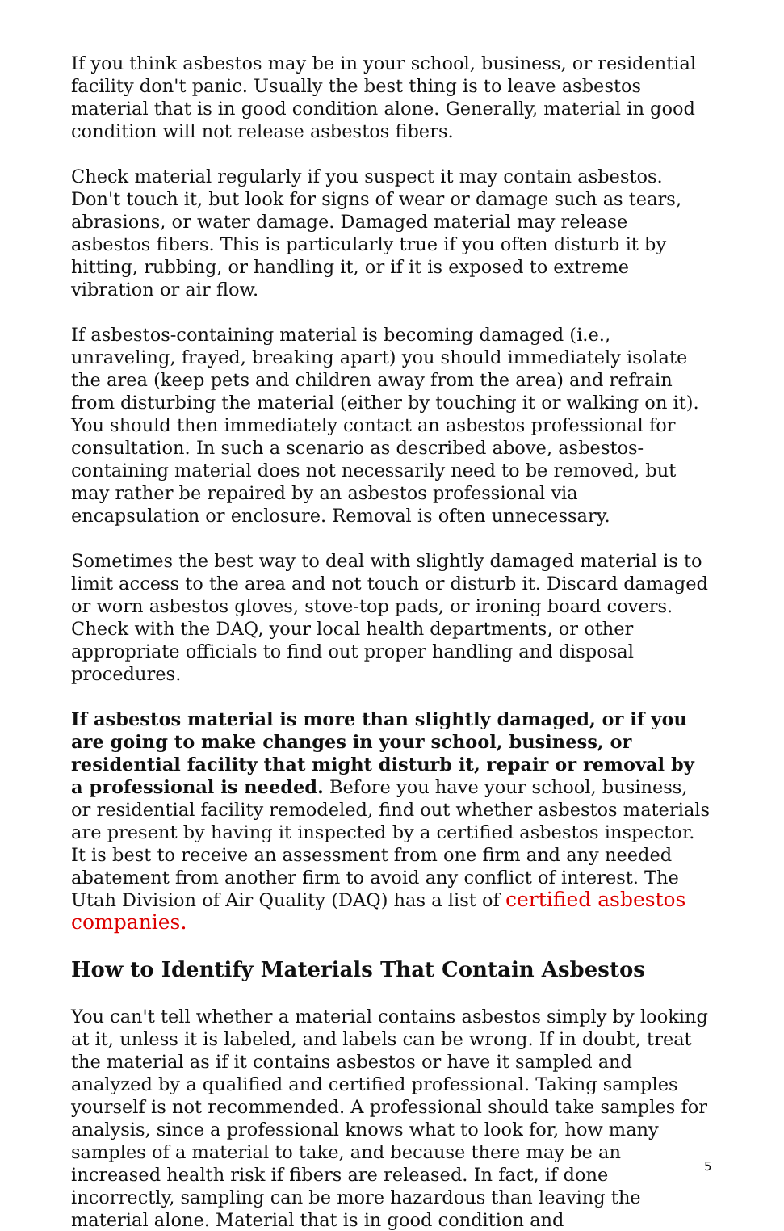If you think asbestos may be in your school, business, or residential facility don't panic. Usually the best thing is to leave asbestos material that is in good condition alone. Generally, material in good condition will not release asbestos fibers.
Check material regularly if you suspect it may contain asbestos. Don't touch it, but look for signs of wear or damage such as tears, abrasions, or water damage. Damaged material may release asbestos fibers. This is particularly true if you often disturb it by hitting, rubbing, or handling it, or if it is exposed to extreme vibration or air flow.
If asbestos-containing material is becoming damaged (i.e., unraveling, frayed, breaking apart) you should immediately isolate the area (keep pets and children away from the area) and refrain from disturbing the material (either by touching it or walking on it). You should then immediately contact an asbestos professional for consultation. In such a scenario as described above, asbestos-containing material does not necessarily need to be removed, but may rather be repaired by an asbestos professional via encapsulation or enclosure. Removal is often unnecessary.
Sometimes the best way to deal with slightly damaged material is to limit access to the area and not touch or disturb it. Discard damaged or worn asbestos gloves, stove-top pads, or ironing board covers. Check with the DAQ, your local health departments, or other appropriate officials to find out proper handling and disposal procedures.
If asbestos material is more than slightly damaged, or if you are going to make changes in your school, business, or residential facility that might disturb it, repair or removal by a professional is needed. Before you have your school, business, or residential facility remodeled, find out whether asbestos materials are present by having it inspected by a certified asbestos inspector. It is best to receive an assessment from one firm and any needed abatement from another firm to avoid any conflict of interest. The Utah Division of Air Quality (DAQ) has a list of certified asbestos companies.
How to Identify Materials That Contain Asbestos
You can't tell whether a material contains asbestos simply by looking at it, unless it is labeled, and labels can be wrong. If in doubt, treat the material as if it contains asbestos or have it sampled and analyzed by a qualified and certified professional. Taking samples yourself is not recommended. A professional should take samples for analysis, since a professional knows what to look for, how many samples of a material to take, and because there may be an increased health risk if fibers are released. In fact, if done incorrectly, sampling can be more hazardous than leaving the material alone. Material that is in good condition and
5